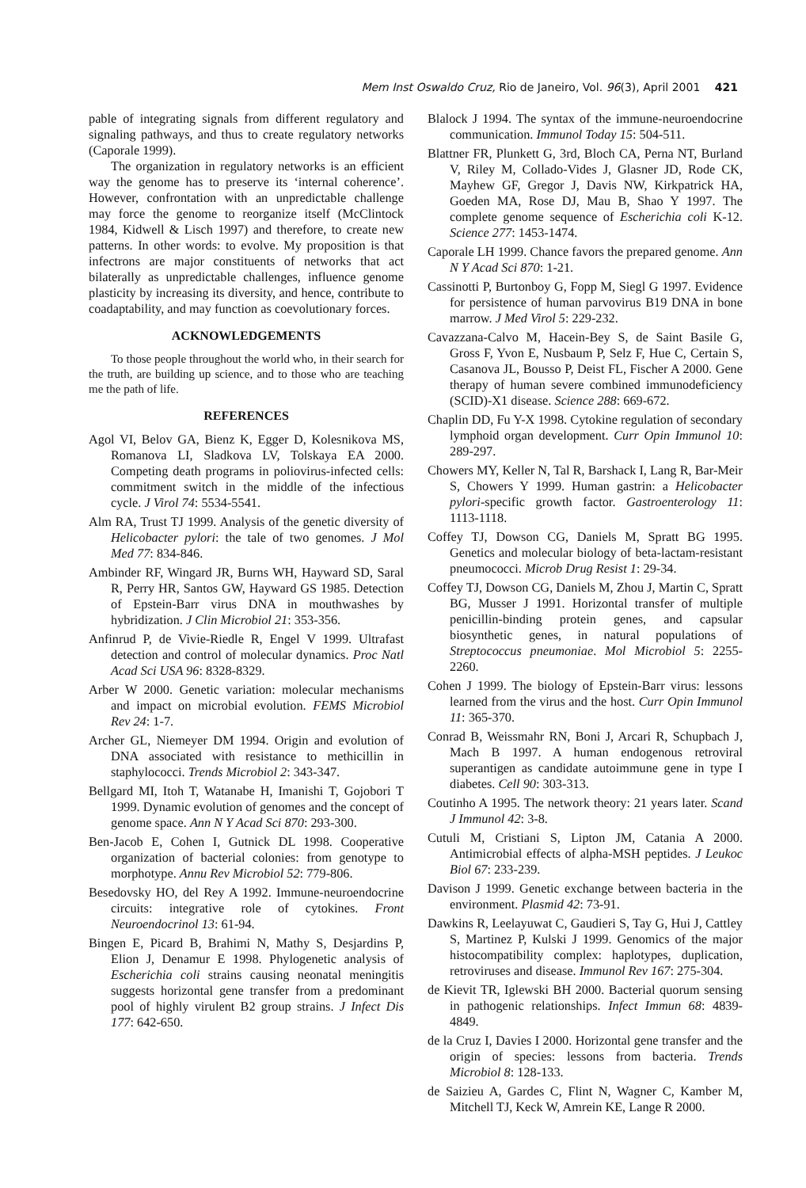Mem Inst Oswaldo Cruz, Rio de Janeiro, Vol. 96(3), April 2001 421
pable of integrating signals from different regulatory and signaling pathways, and thus to create regulatory networks (Caporale 1999).
The organization in regulatory networks is an efficient way the genome has to preserve its ‘internal coherence’. However, confrontation with an unpredictable challenge may force the genome to reorganize itself (McClintock 1984, Kidwell & Lisch 1997) and therefore, to create new patterns. In other words: to evolve. My proposition is that infectrons are major constituents of networks that act bilaterally as unpredictable challenges, influence genome plasticity by increasing its diversity, and hence, contribute to coadaptability, and may function as coevolutionary forces.
ACKNOWLEDGEMENTS
To those people throughout the world who, in their search for the truth, are building up science, and to those who are teaching me the path of life.
REFERENCES
Agol VI, Belov GA, Bienz K, Egger D, Kolesnikova MS, Romanova LI, Sladkova LV, Tolskaya EA 2000. Competing death programs in poliovirus-infected cells: commitment switch in the middle of the infectious cycle. J Virol 74: 5534-5541.
Alm RA, Trust TJ 1999. Analysis of the genetic diversity of Helicobacter pylori: the tale of two genomes. J Mol Med 77: 834-846.
Ambinder RF, Wingard JR, Burns WH, Hayward SD, Saral R, Perry HR, Santos GW, Hayward GS 1985. Detection of Epstein-Barr virus DNA in mouthwashes by hybridization. J Clin Microbiol 21: 353-356.
Anfinrud P, de Vivie-Riedle R, Engel V 1999. Ultrafast detection and control of molecular dynamics. Proc Natl Acad Sci USA 96: 8328-8329.
Arber W 2000. Genetic variation: molecular mechanisms and impact on microbial evolution. FEMS Microbiol Rev 24: 1-7.
Archer GL, Niemeyer DM 1994. Origin and evolution of DNA associated with resistance to methicillin in staphylococci. Trends Microbiol 2: 343-347.
Bellgard MI, Itoh T, Watanabe H, Imanishi T, Gojobori T 1999. Dynamic evolution of genomes and the concept of genome space. Ann N Y Acad Sci 870: 293-300.
Ben-Jacob E, Cohen I, Gutnick DL 1998. Cooperative organization of bacterial colonies: from genotype to morphotype. Annu Rev Microbiol 52: 779-806.
Besedovsky HO, del Rey A 1992. Immune-neuroendocrine circuits: integrative role of cytokines. Front Neuroendocrinol 13: 61-94.
Bingen E, Picard B, Brahimi N, Mathy S, Desjardins P, Elion J, Denamur E 1998. Phylogenetic analysis of Escherichia coli strains causing neonatal meningitis suggests horizontal gene transfer from a predominant pool of highly virulent B2 group strains. J Infect Dis 177: 642-650.
Blalock J 1994. The syntax of the immune-neuroendocrine communication. Immunol Today 15: 504-511.
Blattner FR, Plunkett G, 3rd, Bloch CA, Perna NT, Burland V, Riley M, Collado-Vides J, Glasner JD, Rode CK, Mayhew GF, Gregor J, Davis NW, Kirkpatrick HA, Goeden MA, Rose DJ, Mau B, Shao Y 1997. The complete genome sequence of Escherichia coli K-12. Science 277: 1453-1474.
Caporale LH 1999. Chance favors the prepared genome. Ann N Y Acad Sci 870: 1-21.
Cassinotti P, Burtonboy G, Fopp M, Siegl G 1997. Evidence for persistence of human parvovirus B19 DNA in bone marrow. J Med Virol 5: 229-232.
Cavazzana-Calvo M, Hacein-Bey S, de Saint Basile G, Gross F, Yvon E, Nusbaum P, Selz F, Hue C, Certain S, Casanova JL, Bousso P, Deist FL, Fischer A 2000. Gene therapy of human severe combined immunodeficiency (SCID)-X1 disease. Science 288: 669-672.
Chaplin DD, Fu Y-X 1998. Cytokine regulation of secondary lymphoid organ development. Curr Opin Immunol 10: 289-297.
Chowers MY, Keller N, Tal R, Barshack I, Lang R, Bar-Meir S, Chowers Y 1999. Human gastrin: a Helicobacter pylori-specific growth factor. Gastroenterology 11: 1113-1118.
Coffey TJ, Dowson CG, Daniels M, Spratt BG 1995. Genetics and molecular biology of beta-lactam-resistant pneumococci. Microb Drug Resist 1: 29-34.
Coffey TJ, Dowson CG, Daniels M, Zhou J, Martin C, Spratt BG, Musser J 1991. Horizontal transfer of multiple penicillin-binding protein genes, and capsular biosynthetic genes, in natural populations of Streptococcus pneumoniae. Mol Microbiol 5: 2255-2260.
Cohen J 1999. The biology of Epstein-Barr virus: lessons learned from the virus and the host. Curr Opin Immunol 11: 365-370.
Conrad B, Weissmahr RN, Boni J, Arcari R, Schupbach J, Mach B 1997. A human endogenous retroviral superantigen as candidate autoimmune gene in type I diabetes. Cell 90: 303-313.
Coutinho A 1995. The network theory: 21 years later. Scand J Immunol 42: 3-8.
Cutuli M, Cristiani S, Lipton JM, Catania A 2000. Antimicrobial effects of alpha-MSH peptides. J Leukoc Biol 67: 233-239.
Davison J 1999. Genetic exchange between bacteria in the environment. Plasmid 42: 73-91.
Dawkins R, Leelayuwat C, Gaudieri S, Tay G, Hui J, Cattley S, Martinez P, Kulski J 1999. Genomics of the major histocompatibility complex: haplotypes, duplication, retroviruses and disease. Immunol Rev 167: 275-304.
de Kievit TR, Iglewski BH 2000. Bacterial quorum sensing in pathogenic relationships. Infect Immun 68: 4839-4849.
de la Cruz I, Davies I 2000. Horizontal gene transfer and the origin of species: lessons from bacteria. Trends Microbiol 8: 128-133.
de Saizieu A, Gardes C, Flint N, Wagner C, Kamber M, Mitchell TJ, Keck W, Amrein KE, Lange R 2000.